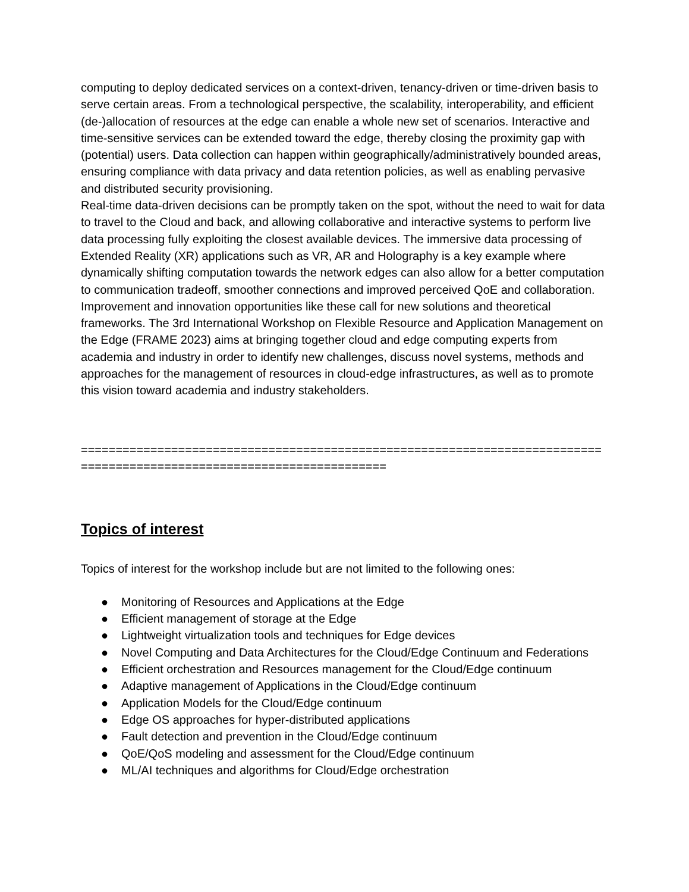computing to deploy dedicated services on a context-driven, tenancy-driven or time-driven basis to serve certain areas. From a technological perspective, the scalability, interoperability, and efficient (de-)allocation of resources at the edge can enable a whole new set of scenarios. Interactive and time-sensitive services can be extended toward the edge, thereby closing the proximity gap with (potential) users. Data collection can happen within geographically/administratively bounded areas, ensuring compliance with data privacy and data retention policies, as well as enabling pervasive and distributed security provisioning.
Real-time data-driven decisions can be promptly taken on the spot, without the need to wait for data to travel to the Cloud and back, and allowing collaborative and interactive systems to perform live data processing fully exploiting the closest available devices. The immersive data processing of Extended Reality (XR) applications such as VR, AR and Holography is a key example where dynamically shifting computation towards the network edges can also allow for a better computation to communication tradeoff, smoother connections and improved perceived QoE and collaboration.
Improvement and innovation opportunities like these call for new solutions and theoretical frameworks. The 3rd International Workshop on Flexible Resource and Application Management on the Edge (FRAME 2023) aims at bringing together cloud and edge computing experts from academia and industry in order to identify new challenges, discuss novel systems, methods and approaches for the management of resources in cloud-edge infrastructures, as well as to promote this vision toward academia and industry stakeholders.
=======================================================================================================================
Topics of interest
Topics of interest for the workshop include but are not limited to the following ones:
● Monitoring of Resources and Applications at the Edge
● Efficient management of storage at the Edge
● Lightweight virtualization tools and techniques for Edge devices
● Novel Computing and Data Architectures for the Cloud/Edge Continuum and Federations
● Efficient orchestration and Resources management for the Cloud/Edge continuum
● Adaptive management of Applications in the Cloud/Edge continuum
● Application Models for the Cloud/Edge continuum
● Edge OS approaches for hyper-distributed applications
● Fault detection and prevention in the Cloud/Edge continuum
● QoE/QoS modeling and assessment for the Cloud/Edge continuum
● ML/AI techniques and algorithms for Cloud/Edge orchestration